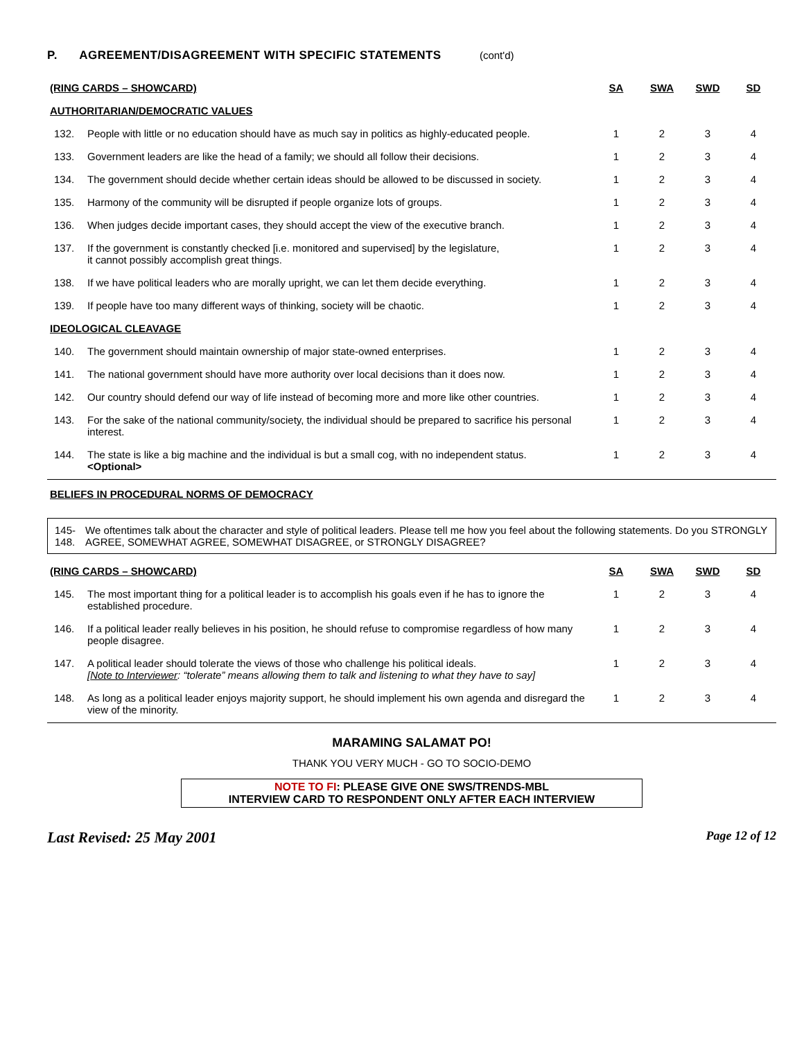P. AGREEMENT/DISAGREEMENT WITH SPECIFIC STATEMENTS (cont'd)
| (RING CARDS – SHOWCARD) | | SA | SWA | SWD | SD |
| --- | --- | --- | --- | --- | --- |
| AUTHORITARIAN/DEMOCRATIC VALUES | | | | | |
| 132. | People with little or no education should have as much say in politics as highly-educated people. | 1 | 2 | 3 | 4 |
| 133. | Government leaders are like the head of a family; we should all follow their decisions. | 1 | 2 | 3 | 4 |
| 134. | The government should decide whether certain ideas should be allowed to be discussed in society. | 1 | 2 | 3 | 4 |
| 135. | Harmony of the community will be disrupted if people organize lots of groups. | 1 | 2 | 3 | 4 |
| 136. | When judges decide important cases, they should accept the view of the executive branch. | 1 | 2 | 3 | 4 |
| 137. | If the government is constantly checked [i.e. monitored and supervised] by the legislature, it cannot possibly accomplish great things. | 1 | 2 | 3 | 4 |
| 138. | If we have political leaders who are morally upright, we can let them decide everything. | 1 | 2 | 3 | 4 |
| 139. | If people have too many different ways of thinking, society will be chaotic. | 1 | 2 | 3 | 4 |
| IDEOLOGICAL CLEAVAGE | | | | | |
| 140. | The government should maintain ownership of major state-owned enterprises. | 1 | 2 | 3 | 4 |
| 141. | The national government should have more authority over local decisions than it does now. | 1 | 2 | 3 | 4 |
| 142. | Our country should defend our way of life instead of becoming more and more like other countries. | 1 | 2 | 3 | 4 |
| 143. | For the sake of the national community/society, the individual should be prepared to sacrifice his personal interest. | 1 | 2 | 3 | 4 |
| 144. | The state is like a big machine and the individual is but a small cog, with no independent status. <Optional> | 1 | 2 | 3 | 4 |
| BELIEFS IN PROCEDURAL NORMS OF DEMOCRACY | | | | | |
145-
148.
We oftentimes talk about the character and style of political leaders. Please tell me how you feel about the following statements. Do you STRONGLY AGREE, SOMEWHAT AGREE, SOMEWHAT DISAGREE, or STRONGLY DISAGREE?
| (RING CARDS – SHOWCARD) | | SA | SWA | SWD | SD |
| --- | --- | --- | --- | --- | --- |
| 145. | The most important thing for a political leader is to accomplish his goals even if he has to ignore the established procedure. | 1 | 2 | 3 | 4 |
| 146. | If a political leader really believes in his position, he should refuse to compromise regardless of how many people disagree. | 1 | 2 | 3 | 4 |
| 147. | A political leader should tolerate the views of those who challenge his political ideals. [ Note to Interviewer : “tolerate” means allowing them to talk and listening to what they have to say] | 1 | 2 | 3 | 4 |
| 148. | As long as a political leader enjoys majority support, he should implement his own agenda and disregard the view of the minority. | 1 | 2 | 3 | 4 |
MARAMING SALAMAT PO!
THANK YOU VERY MUCH - GO TO SOCIO-DEMO
NOTE TO FI: PLEASE GIVE ONE SWS/TRENDS-MBL
INTERVIEW CARD TO RESPONDENT ONLY AFTER EACH INTERVIEW
Last Revised: 25 May 2001 Page 12 of 12